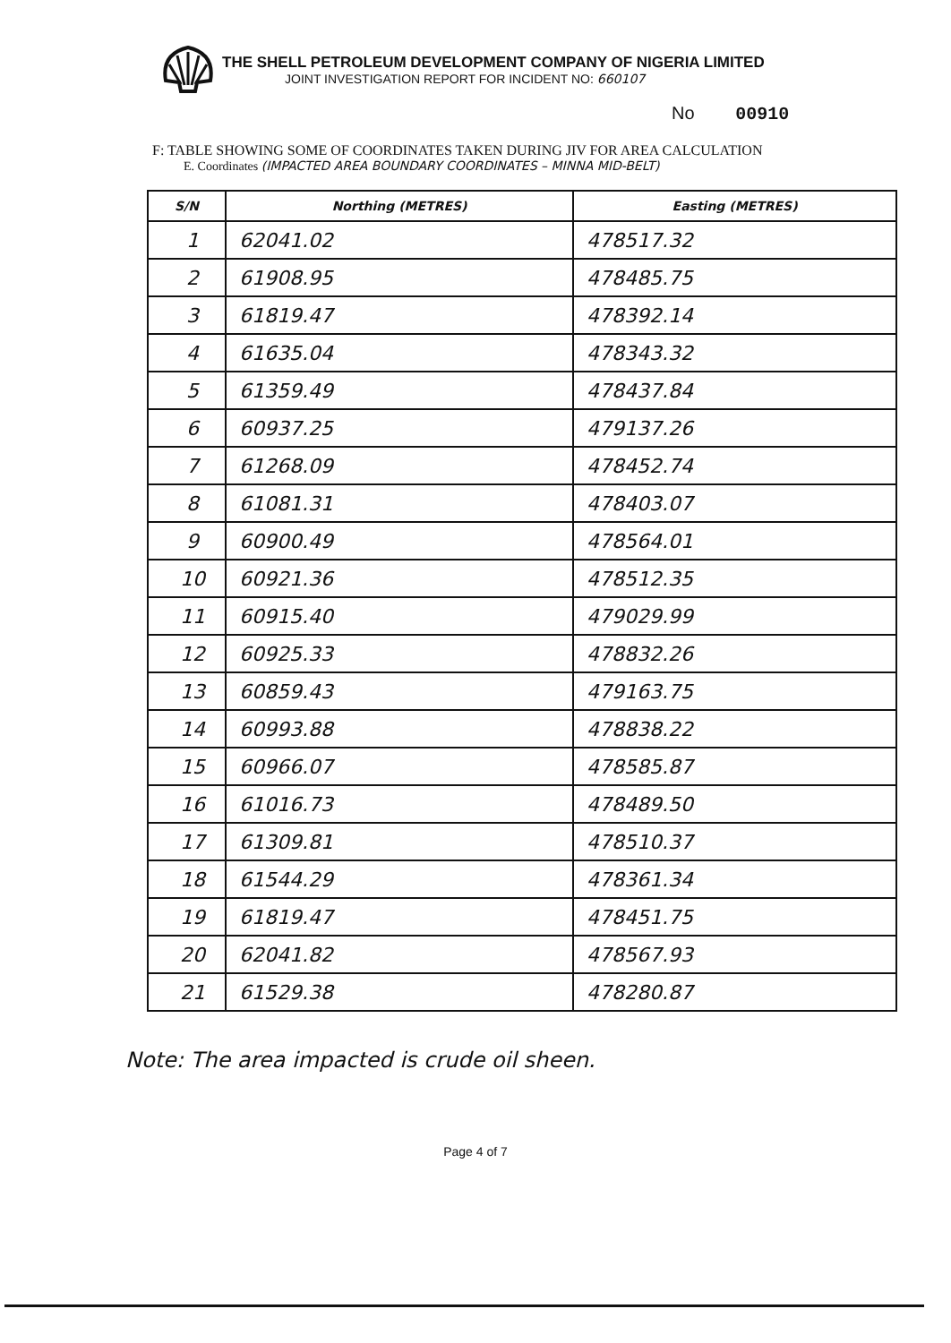THE SHELL PETROLEUM DEVELOPMENT COMPANY OF NIGERIA LIMITED
JOINT INVESTIGATION REPORT FOR INCIDENT NO: 660107
No 00910
F: TABLE SHOWING SOME OF COORDINATES TAKEN DURING JIV FOR AREA CALCULATION
E. Coordinates (IMPACTED AREA BOUNDARY COORDINATES – MINNA MID-BELT)
| S/N | Northing (METRES) | Easting (METRES) |
| --- | --- | --- |
| 1 | 62041.02 | 478517.32 |
| 2 | 61908.95 | 478485.75 |
| 3 | 61819.47 | 478392.14 |
| 4 | 61635.04 | 478343.32 |
| 5 | 61359.49 | 478437.84 |
| 6 | 60937.25 | 479137.26 |
| 7 | 61268.09 | 478452.74 |
| 8 | 61081.31 | 478403.07 |
| 9 | 60900.49 | 478564.01 |
| 10 | 60921.36 | 478512.35 |
| 11 | 60915.40 | 479029.99 |
| 12 | 60925.33 | 478832.26 |
| 13 | 60859.43 | 479163.75 |
| 14 | 60993.88 | 478838.22 |
| 15 | 60966.07 | 478585.87 |
| 16 | 61016.73 | 478489.50 |
| 17 | 61309.81 | 478510.37 |
| 18 | 61544.29 | 478361.34 |
| 19 | 61819.47 | 478451.75 |
| 20 | 62041.82 | 478567.93 |
| 21 | 61529.38 | 478280.87 |
Note: The area impacted is crude oil sheen.
Page 4 of 7